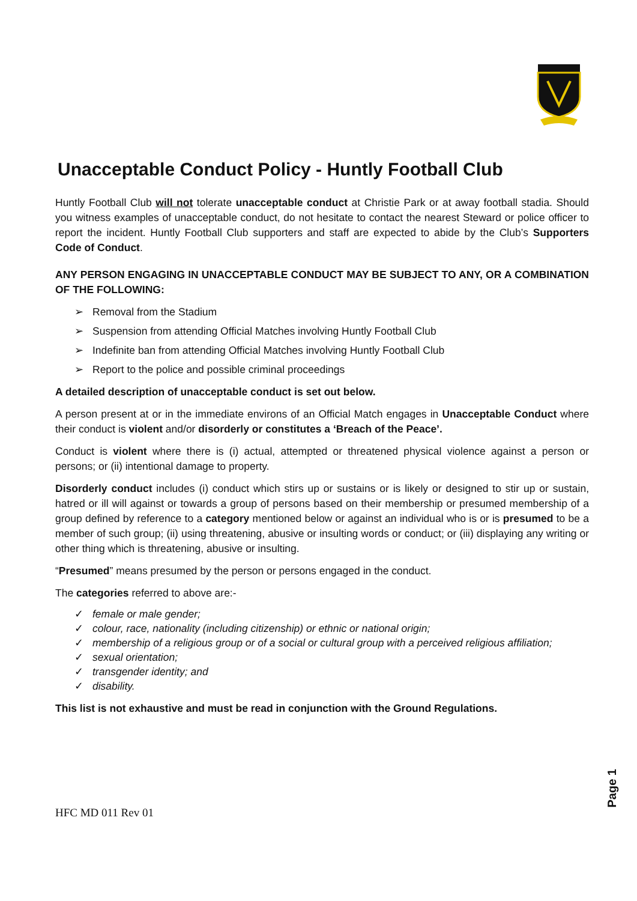Unacceptable Conduct Policy - Huntly Football Club
Huntly Football Club will not tolerate unacceptable conduct at Christie Park or at away football stadia. Should you witness examples of unacceptable conduct, do not hesitate to contact the nearest Steward or police officer to report the incident. Huntly Football Club supporters and staff are expected to abide by the Club’s Supporters Code of Conduct.
ANY PERSON ENGAGING IN UNACCEPTABLE CONDUCT MAY BE SUBJECT TO ANY, OR A COMBINATION OF THE FOLLOWING:
➢ Removal from the Stadium
➢ Suspension from attending Official Matches involving Huntly Football Club
➢ Indefinite ban from attending Official Matches involving Huntly Football Club
➢ Report to the police and possible criminal proceedings
A detailed description of unacceptable conduct is set out below.
A person present at or in the immediate environs of an Official Match engages in Unacceptable Conduct where their conduct is violent and/or disorderly or constitutes a ‘Breach of the Peace’.
Conduct is violent where there is (i) actual, attempted or threatened physical violence against a person or persons; or (ii) intentional damage to property.
Disorderly conduct includes (i) conduct which stirs up or sustains or is likely or designed to stir up or sustain, hatred or ill will against or towards a group of persons based on their membership or presumed membership of a group defined by reference to a category mentioned below or against an individual who is or is presumed to be a member of such group; (ii) using threatening, abusive or insulting words or conduct; or (iii) displaying any writing or other thing which is threatening, abusive or insulting.
“Presumed” means presumed by the person or persons engaged in the conduct.
The categories referred to above are:-
✓ female or male gender;
✓ colour, race, nationality (including citizenship) or ethnic or national origin;
✓ membership of a religious group or of a social or cultural group with a perceived religious affiliation;
✓ sexual orientation;
✓ transgender identity; and
✓ disability.
This list is not exhaustive and must be read in conjunction with the Ground Regulations.
HFC MD 011 Rev 01
Page 1